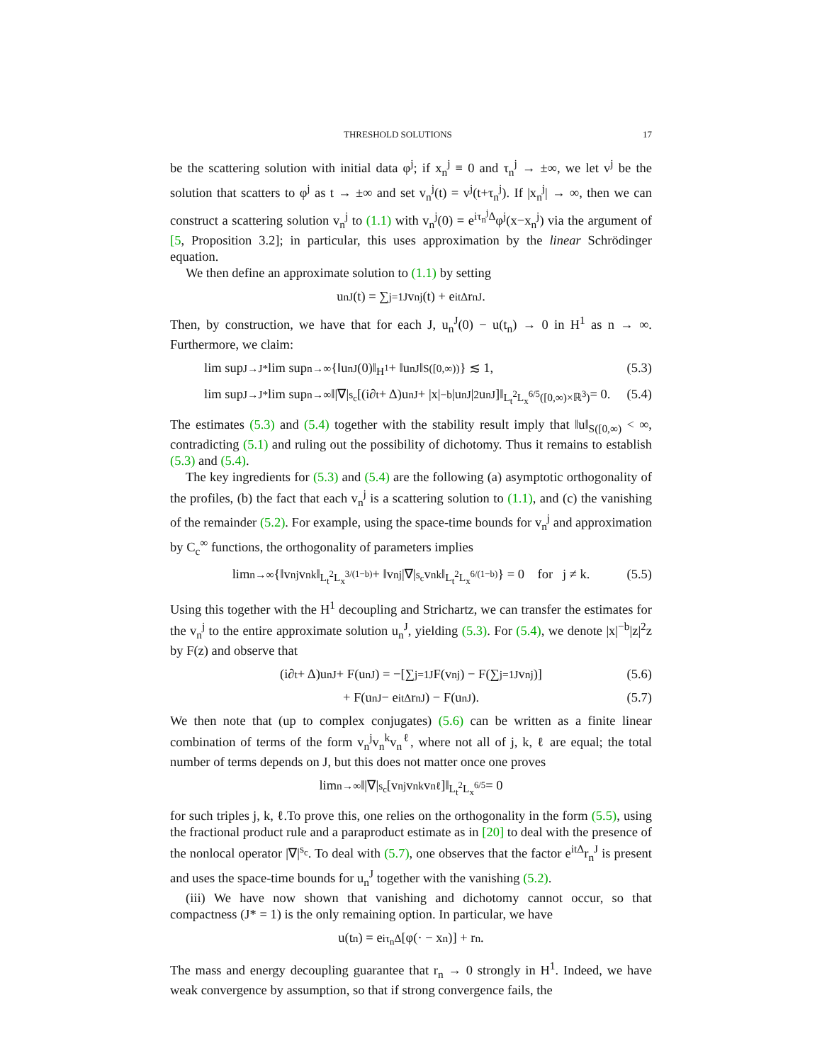THRESHOLD SOLUTIONS 17
be the scattering solution with initial data φ<sup>j</sup>; if x<sub>n</sub><sup>j</sup> ≡ 0 and τ<sub>n</sub><sup>j</sup> → ±∞, we let v<sup>j</sup> be the solution that scatters to φ<sup>j</sup> as t → ±∞ and set v<sub>n</sub><sup>j</sup>(t) = v<sup>j</sup>(t+τ<sub>n</sub><sup>j</sup>). If |x<sub>n</sub><sup>j</sup>| → ∞, then we can construct a scattering solution v<sub>n</sub><sup>j</sup> to (1.1) with v<sub>n</sub><sup>j</sup>(0) = e<sup>iτ<sub>n</sub><sup>j</sup>Δ</sup>φ<sup>j</sup>(x−x<sub>n</sub><sup>j</sup>) via the argument of [5, Proposition 3.2]; in particular, this uses approximation by the linear Schrödinger equation.
We then define an approximate solution to (1.1) by setting
u<sub>n</sub><sup>J</sup>(t) = ∑<sub>j=1</sub><sup>J</sup> v<sub>n</sub><sup>j</sup>(t) + e<sup>itΔ</sup>r<sub>n</sub><sup>J</sup>.
Then, by construction, we have that for each J, u<sub>n</sub><sup>J</sup>(0) − u(t<sub>n</sub>) → 0 in H<sup>1</sup> as n → ∞. Furthermore, we claim:
lim sup<sub>J→J*</sub> lim sup<sub>n→∞</sub> {‖u<sub>n</sub><sup>J</sup>(0)‖<sub>H<sup>1</sup></sub> + ‖u<sub>n</sub><sup>J</sup>‖<sub>S([0,∞))</sub>} ≲ 1, (5.3)
lim sup<sub>J→J*</sub> lim sup<sub>n→∞</sub> ‖|∇|<sup>s<sub>c</sub></sup>[(i∂<sub>t</sub> + Δ)u<sub>n</sub><sup>J</sup> + |x|<sup>−b</sup>|u<sub>n</sub><sup>J</sup>|<sup>2</sup>u<sub>n</sub><sup>J</sup>]‖<sub>L<sub>t</sub><sup>2</sup>L<sub>x</sub><sup>6/5</sup>([0,∞)×ℝ<sup>3</sup>)</sub> = 0. (5.4)
The estimates (5.3) and (5.4) together with the stability result imply that ‖u‖<sub>S([0,∞)</sub> < ∞, contradicting (5.1) and ruling out the possibility of dichotomy. Thus it remains to establish (5.3) and (5.4).
The key ingredients for (5.3) and (5.4) are the following (a) asymptotic orthogonality of the profiles, (b) the fact that each v<sub>n</sub><sup>j</sup> is a scattering solution to (1.1), and (c) the vanishing of the remainder (5.2). For example, using the space-time bounds for v<sub>n</sub><sup>j</sup> and approximation by C<sub>c</sub><sup>∞</sup> functions, the orthogonality of parameters implies
lim<sub>n→∞</sub> {‖v<sub>n</sub><sup>j</sup>v<sub>n</sub><sup>k</sup>‖<sub>L<sub>t</sub><sup>2</sup>L<sub>x</sub><sup>3/(1−b)</sup></sub> + ‖v<sub>n</sub><sup>j</sup> |∇|<sup>s<sub>c</sub></sup>v<sub>n</sub><sup>k</sup>‖<sub>L<sub>t</sub><sup>2</sup>L<sub>x</sub><sup>6/(1−b)</sup></sub>} = 0 for j ≠ k. (5.5)
Using this together with the H<sup>1</sup> decoupling and Strichartz, we can transfer the estimates for the v<sub>n</sub><sup>j</sup> to the entire approximate solution u<sub>n</sub><sup>J</sup>, yielding (5.3). For (5.4), we denote |x|<sup>−b</sup>|z|<sup>2</sup>z by F(z) and observe that
(i∂<sub>t</sub> + Δ)u<sub>n</sub><sup>J</sup> + F(u<sub>n</sub><sup>J</sup>) = −[∑<sub>j=1</sub><sup>J</sup> F(v<sub>n</sub><sup>j</sup>) − F(∑<sub>j=1</sub><sup>J</sup> v<sub>n</sub><sup>j</sup>)] (5.6)
+ F(u<sub>n</sub><sup>J</sup> − e<sup>itΔ</sup>r<sub>n</sub><sup>J</sup>) − F(u<sub>n</sub><sup>J</sup>). (5.7)
We then note that (up to complex conjugates) (5.6) can be written as a finite linear combination of terms of the form v<sub>n</sub><sup>j</sup>v<sub>n</sub><sup>k</sup>v<sub>n</sub><sup>ℓ</sup>, where not all of j, k, ℓ are equal; the total number of terms depends on J, but this does not matter once one proves
lim<sub>n→∞</sub> ‖|∇|<sup>s<sub>c</sub></sup>[v<sub>n</sub><sup>j</sup>v<sub>n</sub><sup>k</sup>v<sub>n</sub><sup>ℓ</sup>]‖<sub>L<sub>t</sub><sup>2</sup>L<sub>x</sub><sup>6/5</sup></sub> = 0
for such triples j, k, ℓ.To prove this, one relies on the orthogonality in the form (5.5), using the fractional product rule and a paraproduct estimate as in [20] to deal with the presence of the nonlocal operator |∇|<sup>s<sub>c</sub></sup>. To deal with (5.7), one observes that the factor e<sup>itΔ</sup>r<sub>n</sub><sup>J</sup> is present and uses the space-time bounds for u<sub>n</sub><sup>J</sup> together with the vanishing (5.2).
(iii) We have now shown that vanishing and dichotomy cannot occur, so that compactness (J* = 1) is the only remaining option. In particular, we have
u(t<sub>n</sub>) = e<sup>iτ<sub>n</sub>Δ</sup>[φ(· − x<sub>n</sub>)] + r<sub>n</sub>.
The mass and energy decoupling guarantee that r<sub>n</sub> → 0 strongly in H<sup>1</sup>. Indeed, we have weak convergence by assumption, so that if strong convergence fails, the